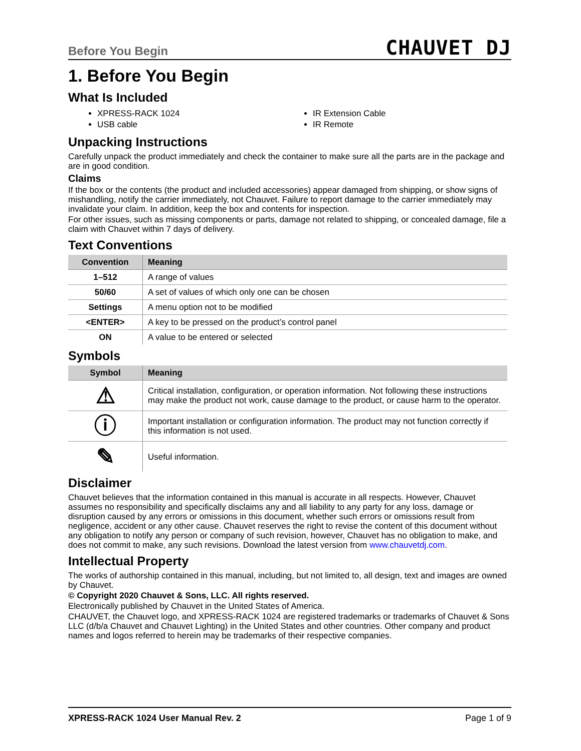Before You Begin CHAUVET DJ
1. Before You Begin
What Is Included
XPRESS-RACK 1024
USB cable
IR Extension Cable
IR Remote
Unpacking Instructions
Carefully unpack the product immediately and check the container to make sure all the parts are in the package and are in good condition.
Claims
If the box or the contents (the product and included accessories) appear damaged from shipping, or show signs of mishandling, notify the carrier immediately, not Chauvet. Failure to report damage to the carrier immediately may invalidate your claim. In addition, keep the box and contents for inspection.
For other issues, such as missing components or parts, damage not related to shipping, or concealed damage, file a claim with Chauvet within 7 days of delivery.
Text Conventions
| Convention | Meaning |
| --- | --- |
| 1–512 | A range of values |
| 50/60 | A set of values of which only one can be chosen |
| Settings | A menu option not to be modified |
| <ENTER> | A key to be pressed on the product’s control panel |
| ON | A value to be entered or selected |
Symbols
| Symbol | Meaning |
| --- | --- |
| ⚠ | Critical installation, configuration, or operation information. Not following these instructions may make the product not work, cause damage to the product, or cause harm to the operator. |
| ⓘ | Important installation or configuration information. The product may not function correctly if this information is not used. |
| ✎ | Useful information. |
Disclaimer
Chauvet believes that the information contained in this manual is accurate in all respects. However, Chauvet assumes no responsibility and specifically disclaims any and all liability to any party for any loss, damage or disruption caused by any errors or omissions in this document, whether such errors or omissions result from negligence, accident or any other cause. Chauvet reserves the right to revise the content of this document without any obligation to notify any person or company of such revision, however, Chauvet has no obligation to make, and does not commit to make, any such revisions. Download the latest version from www.chauvetdj.com.
Intellectual Property
The works of authorship contained in this manual, including, but not limited to, all design, text and images are owned by Chauvet.
© Copyright 2020 Chauvet & Sons, LLC. All rights reserved.
Electronically published by Chauvet in the United States of America.
CHAUVET, the Chauvet logo, and XPRESS-RACK 1024 are registered trademarks or trademarks of Chauvet & Sons LLC (d/b/a Chauvet and Chauvet Lighting) in the United States and other countries. Other company and product names and logos referred to herein may be trademarks of their respective companies.
XPRESS-RACK 1024 User Manual Rev. 2 Page 1 of 9